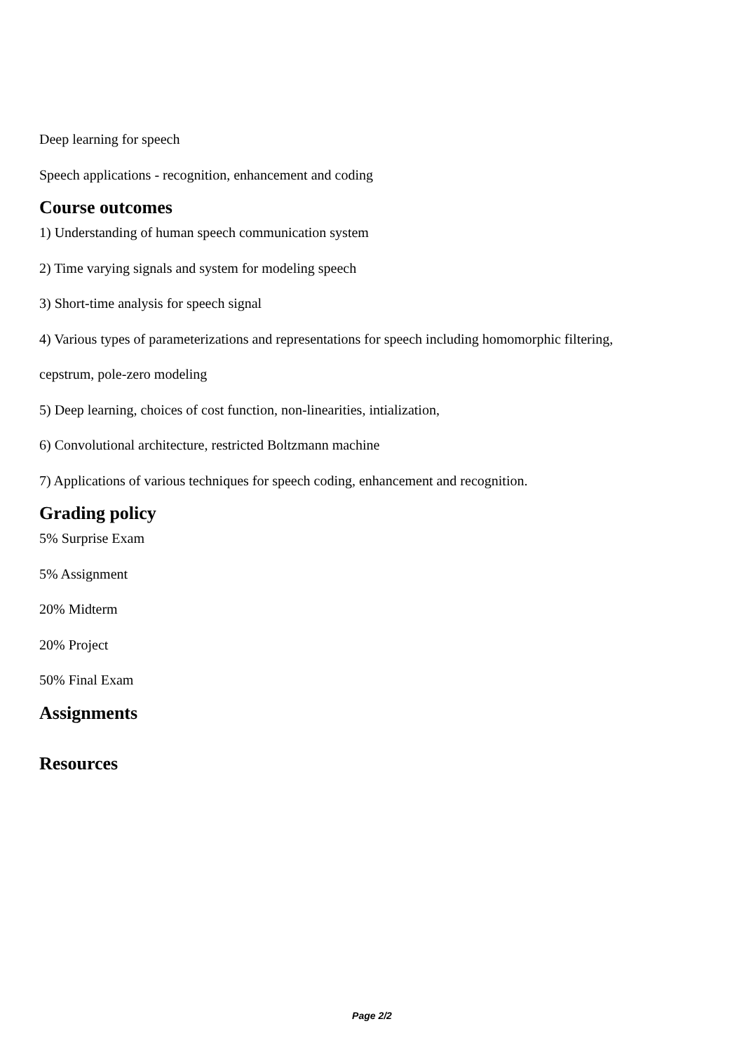Deep learning for speech
Speech applications - recognition, enhancement and coding
Course outcomes
1) Understanding of human speech communication system
2) Time varying signals and system for modeling speech
3) Short-time analysis for speech signal
4) Various types of parameterizations and representations for speech including homomorphic filtering,
cepstrum, pole-zero modeling
5) Deep learning, choices of cost function, non-linearities, intialization,
6) Convolutional architecture, restricted Boltzmann machine
7) Applications of various techniques for speech coding, enhancement and recognition.
Grading policy
5% Surprise Exam
5% Assignment
20% Midterm
20% Project
50% Final Exam
Assignments
Resources
Page 2/2